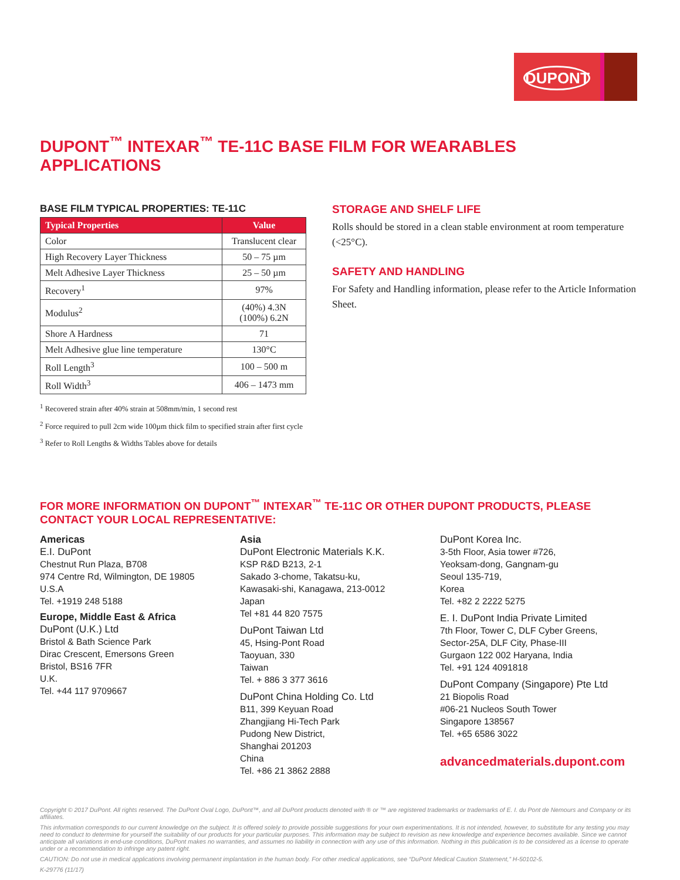DUPONT
DUPONT<sup>™</sup> INTEXAR<sup>™</sup> TE-11C BASE FILM FOR WEARABLES APPLICATIONS
BASE FILM TYPICAL PROPERTIES: TE-11C
| Typical Properties | Value |
| --- | --- |
| Color | Translucent clear |
| High Recovery Layer Thickness | 50 – 75 µm |
| Melt Adhesive Layer Thickness | 25 – 50 µm |
| Recovery<sup>1</sup> | 97% |
| Modulus<sup>2</sup> | (40%) 4.3N (100%) 6.2N |
| Shore A Hardness | 71 |
| Melt Adhesive glue line temperature | 130°C |
| Roll Length<sup>3</sup> | 100 – 500 m |
| Roll Width<sup>3</sup> | 406 – 1473 mm |
<sup>1</sup> Recovered strain after 40% strain at 508mm/min, 1 second rest
<sup>2</sup> Force required to pull 2cm wide 100µm thick film to specified strain after first cycle
<sup>3</sup> Refer to Roll Lengths & Widths Tables above for details
STORAGE AND SHELF LIFE
Rolls should be stored in a clean stable environment at room temperature (<25°C).
SAFETY AND HANDLING
For Safety and Handling information, please refer to the Article Information Sheet.
FOR MORE INFORMATION ON DUPONT<sup>™</sup> INTEXAR<sup>™</sup> TE-11C OR OTHER DUPONT PRODUCTS, PLEASE CONTACT YOUR LOCAL REPRESENTATIVE:
Americas
E.I. DuPont
Chestnut Run Plaza, B708
974 Centre Rd, Wilmington, DE 19805
U.S.A
Tel. +1919 248 5188
Europe, Middle East & Africa
DuPont (U.K.) Ltd
Bristol & Bath Science Park
Dirac Crescent, Emersons Green
Bristol, BS16 7FR
U.K.
Tel. +44 117 9709667
Asia
DuPont Electronic Materials K.K.
KSP R&D B213, 2-1
Sakado 3-chome, Takatsu-ku,
Kawasaki-shi, Kanagawa, 213-0012
Japan
Tel +81 44 820 7575
DuPont Taiwan Ltd
45, Hsing-Pont Road
Taoyuan, 330
Taiwan
Tel. + 886 3 377 3616
DuPont China Holding Co. Ltd
B11, 399 Keyuan Road
Zhangjiang Hi-Tech Park
Pudong New District,
Shanghai 201203
China
Tel. +86 21 3862 2888
DuPont Korea Inc.
3-5th Floor, Asia tower #726,
Yeoksam-dong, Gangnam-gu
Seoul 135-719,
Korea
Tel. +82 2 2222 5275
E. I. DuPont India Private Limited
7th Floor, Tower C, DLF Cyber Greens,
Sector-25A, DLF City, Phase-III
Gurgaon 122 002 Haryana, India
Tel. +91 124 4091818
DuPont Company (Singapore) Pte Ltd
21 Biopolis Road
#06-21 Nucleos South Tower
Singapore 138567
Tel. +65 6586 3022
advancedmaterials.dupont.com
Copyright © 2017 DuPont. All rights reserved. The DuPont Oval Logo, DuPont™, and all DuPont products denoted with ® or ™ are registered trademarks or trademarks of E. I. du Pont de Nemours and Company or its affiliates.
This information corresponds to our current knowledge on the subject. It is offered solely to provide possible suggestions for your own experimentations. It is not intended, however, to substitute for any testing you may need to conduct to determine for yourself the suitability of our products for your particular purposes. This information may be subject to revision as new knowledge and experience becomes available. Since we cannot anticipate all variations in end-use conditions, DuPont makes no warranties, and assumes no liability in connection with any use of this information. Nothing in this publication is to be considered as a license to operate under or a recommendation to infringe any patent right.
CAUTION: Do not use in medical applications involving permanent implantation in the human body. For other medical applications, see “DuPont Medical Caution Statement,” H-50102-5.
K-29776 (11/17)